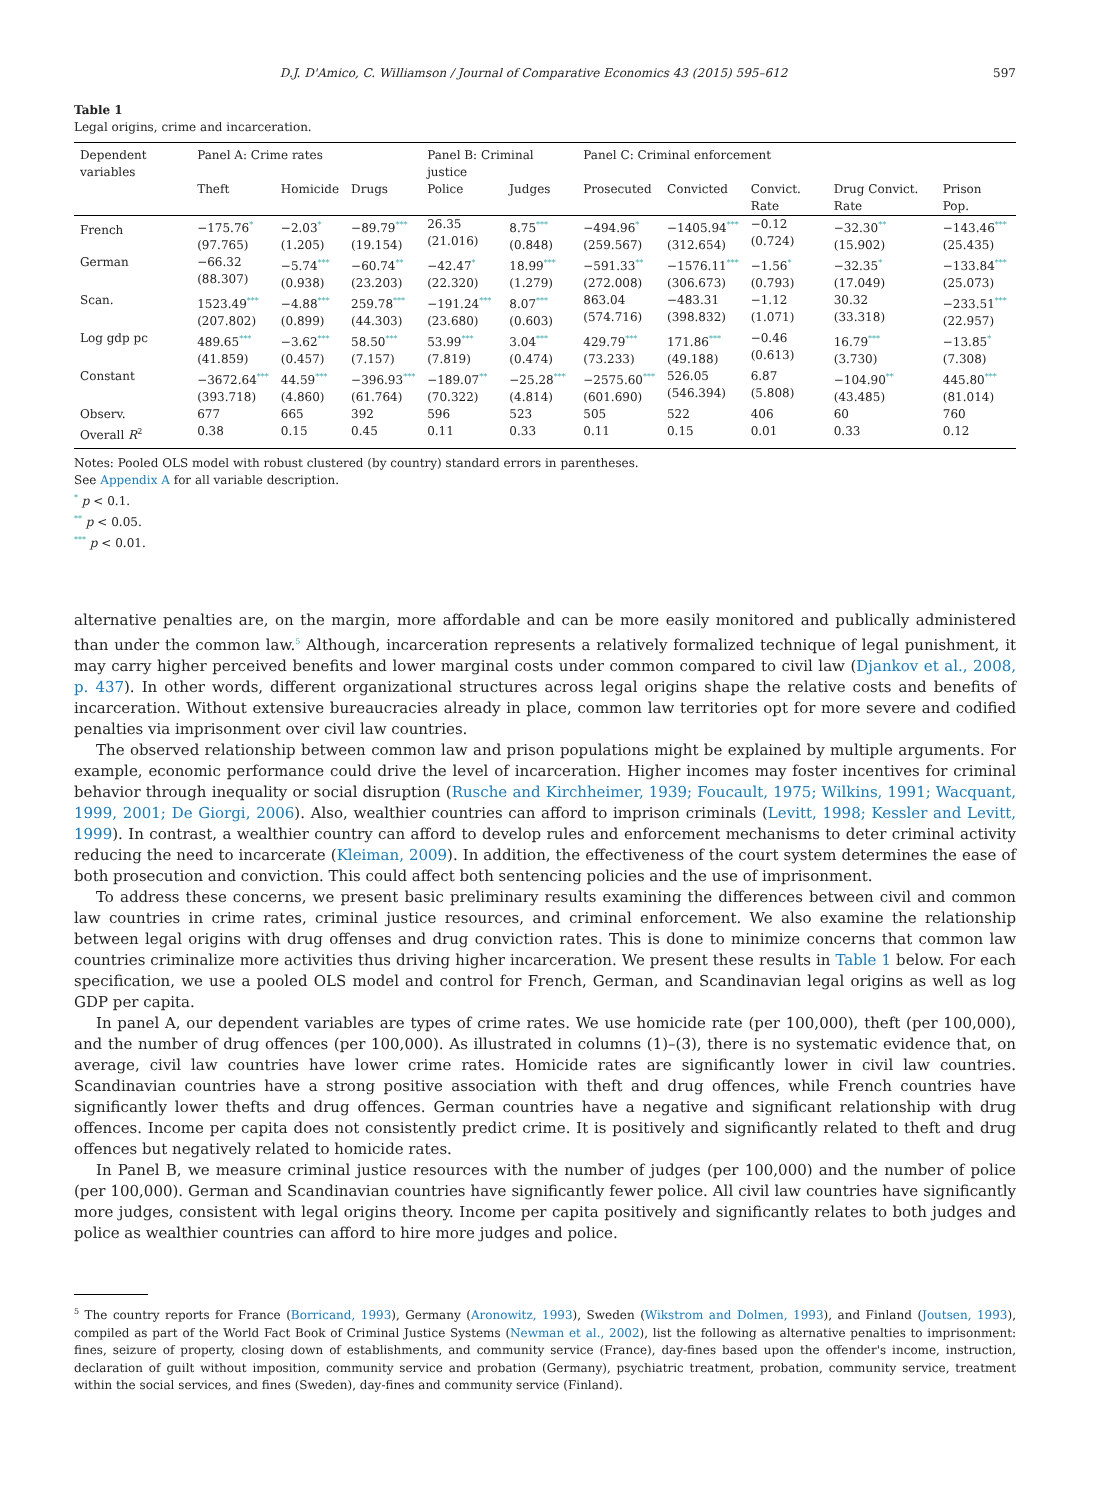D.J. D'Amico, C. Williamson / Journal of Comparative Economics 43 (2015) 595–612 597
Table 1
Legal origins, crime and incarceration.
| Dependent variables | Panel A: Crime rates | | | Panel B: Criminal justice | | Panel C: Criminal enforcement | | | | |
| --- | --- | --- | --- | --- | --- | --- | --- | --- | --- | --- |
| | Theft | Homicide | Drugs | Police | Judges | Prosecuted | Convicted | Convict. Rate | Drug Convict. Rate | Prison Pop. |
| French | −175.76<sup>*</sup> (97.765) | −2.03<sup>*</sup> (1.205) | −89.79<sup>***</sup> (19.154) | 26.35 (21.016) | 8.75<sup>***</sup> (0.848) | −494.96<sup>*</sup> (259.567) | −1405.94<sup>***</sup> (312.654) | −0.12 (0.724) | −32.30<sup>**</sup> (15.902) | −143.46<sup>***</sup> (25.435) |
| German | −66.32 (88.307) | −5.74<sup>***</sup> (0.938) | −60.74<sup>**</sup> (23.203) | −42.47<sup>*</sup> (22.320) | 18.99<sup>***</sup> (1.279) | −591.33<sup>**</sup> (272.008) | −1576.11<sup>***</sup> (306.673) | −1.56<sup>*</sup> (0.793) | −32.35<sup>*</sup> (17.049) | −133.84<sup>***</sup> (25.073) |
| Scan. | 1523.49<sup>***</sup> (207.802) | −4.88<sup>***</sup> (0.899) | 259.78<sup>***</sup> (44.303) | −191.24<sup>***</sup> (23.680) | 8.07<sup>***</sup> (0.603) | 863.04 (574.716) | −483.31 (398.832) | −1.12 (1.071) | 30.32 (33.318) | −233.51<sup>***</sup> (22.957) |
| Log gdp pc | 489.65<sup>***</sup> (41.859) | −3.62<sup>***</sup> (0.457) | 58.50<sup>***</sup> (7.157) | 53.99<sup>***</sup> (7.819) | 3.04<sup>***</sup> (0.474) | 429.79<sup>***</sup> (73.233) | 171.86<sup>***</sup> (49.188) | −0.46 (0.613) | 16.79<sup>***</sup> (3.730) | −13.85<sup>*</sup> (7.308) |
| Constant | −3672.64<sup>***</sup> (393.718) | 44.59<sup>***</sup> (4.860) | −396.93<sup>***</sup> (61.764) | −189.07<sup>**</sup> (70.322) | −25.28<sup>***</sup> (4.814) | −2575.60<sup>***</sup> (601.690) | 526.05 (546.394) | 6.87 (5.808) | −104.90<sup>**</sup> (43.485) | 445.80<sup>***</sup> (81.014) |
| Observ. | 677 | 665 | 392 | 596 | 523 | 505 | 522 | 406 | 60 | 760 |
| Overall R<sup>2</sup> | 0.38 | 0.15 | 0.45 | 0.11 | 0.33 | 0.11 | 0.15 | 0.01 | 0.33 | 0.12 |
Notes: Pooled OLS model with robust clustered (by country) standard errors in parentheses.
See Appendix A for all variable description.
<sup>*</sup> p < 0.1.
<sup>**</sup> p < 0.05.
<sup>***</sup> p < 0.01.
alternative penalties are, on the margin, more affordable and can be more easily monitored and publically administered than under the common law.<sup>5</sup> Although, incarceration represents a relatively formalized technique of legal punishment, it may carry higher perceived benefits and lower marginal costs under common compared to civil law (Djankov et al., 2008, p. 437). In other words, different organizational structures across legal origins shape the relative costs and benefits of incarceration. Without extensive bureaucracies already in place, common law territories opt for more severe and codified penalties via imprisonment over civil law countries.
The observed relationship between common law and prison populations might be explained by multiple arguments. For example, economic performance could drive the level of incarceration. Higher incomes may foster incentives for criminal behavior through inequality or social disruption (Rusche and Kirchheimer, 1939; Foucault, 1975; Wilkins, 1991; Wacquant, 1999, 2001; De Giorgi, 2006). Also, wealthier countries can afford to imprison criminals (Levitt, 1998; Kessler and Levitt, 1999). In contrast, a wealthier country can afford to develop rules and enforcement mechanisms to deter criminal activity reducing the need to incarcerate (Kleiman, 2009). In addition, the effectiveness of the court system determines the ease of both prosecution and conviction. This could affect both sentencing policies and the use of imprisonment.
To address these concerns, we present basic preliminary results examining the differences between civil and common law countries in crime rates, criminal justice resources, and criminal enforcement. We also examine the relationship between legal origins with drug offenses and drug conviction rates. This is done to minimize concerns that common law countries criminalize more activities thus driving higher incarceration. We present these results in Table 1 below. For each specification, we use a pooled OLS model and control for French, German, and Scandinavian legal origins as well as log GDP per capita.
In panel A, our dependent variables are types of crime rates. We use homicide rate (per 100,000), theft (per 100,000), and the number of drug offences (per 100,000). As illustrated in columns (1)–(3), there is no systematic evidence that, on average, civil law countries have lower crime rates. Homicide rates are significantly lower in civil law countries. Scandinavian countries have a strong positive association with theft and drug offences, while French countries have significantly lower thefts and drug offences. German countries have a negative and significant relationship with drug offences. Income per capita does not consistently predict crime. It is positively and significantly related to theft and drug offences but negatively related to homicide rates.
In Panel B, we measure criminal justice resources with the number of judges (per 100,000) and the number of police (per 100,000). German and Scandinavian countries have significantly fewer police. All civil law countries have significantly more judges, consistent with legal origins theory. Income per capita positively and significantly relates to both judges and police as wealthier countries can afford to hire more judges and police.
<sup>5</sup> The country reports for France (Borricand, 1993), Germany (Aronowitz, 1993), Sweden (Wikstrom and Dolmen, 1993), and Finland (Joutsen, 1993), compiled as part of the World Fact Book of Criminal Justice Systems (Newman et al., 2002), list the following as alternative penalties to imprisonment: fines, seizure of property, closing down of establishments, and community service (France), day-fines based upon the offender's income, instruction, declaration of guilt without imposition, community service and probation (Germany), psychiatric treatment, probation, community service, treatment within the social services, and fines (Sweden), day-fines and community service (Finland).